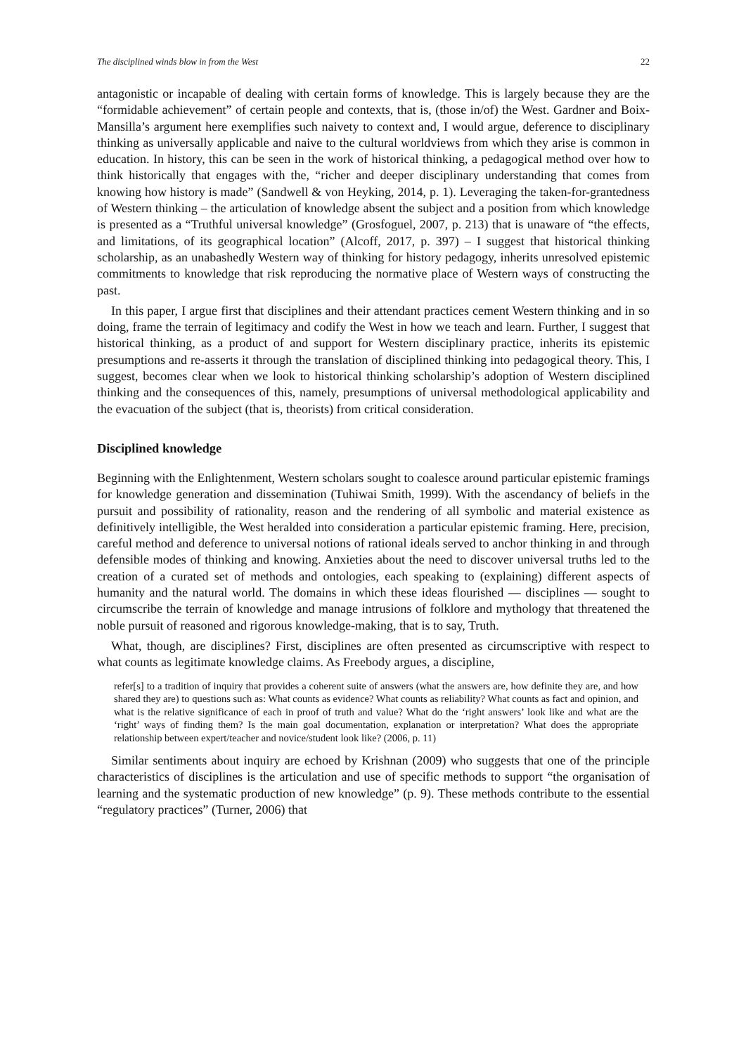The disciplined winds blow in from the West 22
antagonistic or incapable of dealing with certain forms of knowledge. This is largely because they are the “formidable achievement” of certain people and contexts, that is, (those in/of) the West. Gardner and Boix-Mansilla’s argument here exemplifies such naivety to context and, I would argue, deference to disciplinary thinking as universally applicable and naive to the cultural worldviews from which they arise is common in education. In history, this can be seen in the work of historical thinking, a pedagogical method over how to think historically that engages with the, “richer and deeper disciplinary understanding that comes from knowing how history is made” (Sandwell & von Heyking, 2014, p. 1). Leveraging the taken-for-grantedness of Western thinking – the articulation of knowledge absent the subject and a position from which knowledge is presented as a “Truthful universal knowledge” (Grosfoguel, 2007, p. 213) that is unaware of “the effects, and limitations, of its geographical location” (Alcoff, 2017, p. 397) – I suggest that historical thinking scholarship, as an unabashedly Western way of thinking for history pedagogy, inherits unresolved epistemic commitments to knowledge that risk reproducing the normative place of Western ways of constructing the past.
In this paper, I argue first that disciplines and their attendant practices cement Western thinking and in so doing, frame the terrain of legitimacy and codify the West in how we teach and learn. Further, I suggest that historical thinking, as a product of and support for Western disciplinary practice, inherits its epistemic presumptions and re-asserts it through the translation of disciplined thinking into pedagogical theory. This, I suggest, becomes clear when we look to historical thinking scholarship’s adoption of Western disciplined thinking and the consequences of this, namely, presumptions of universal methodological applicability and the evacuation of the subject (that is, theorists) from critical consideration.
Disciplined knowledge
Beginning with the Enlightenment, Western scholars sought to coalesce around particular epistemic framings for knowledge generation and dissemination (Tuhiwai Smith, 1999). With the ascendancy of beliefs in the pursuit and possibility of rationality, reason and the rendering of all symbolic and material existence as definitively intelligible, the West heralded into consideration a particular epistemic framing. Here, precision, careful method and deference to universal notions of rational ideals served to anchor thinking in and through defensible modes of thinking and knowing. Anxieties about the need to discover universal truths led to the creation of a curated set of methods and ontologies, each speaking to (explaining) different aspects of humanity and the natural world. The domains in which these ideas flourished — disciplines — sought to circumscribe the terrain of knowledge and manage intrusions of folklore and mythology that threatened the noble pursuit of reasoned and rigorous knowledge-making, that is to say, Truth.
What, though, are disciplines? First, disciplines are often presented as circumscriptive with respect to what counts as legitimate knowledge claims. As Freebody argues, a discipline,
refer[s] to a tradition of inquiry that provides a coherent suite of answers (what the answers are, how definite they are, and how shared they are) to questions such as: What counts as evidence? What counts as reliability? What counts as fact and opinion, and what is the relative significance of each in proof of truth and value? What do the ‘right answers’ look like and what are the ‘right’ ways of finding them? Is the main goal documentation, explanation or interpretation? What does the appropriate relationship between expert/teacher and novice/student look like? (2006, p. 11)
Similar sentiments about inquiry are echoed by Krishnan (2009) who suggests that one of the principle characteristics of disciplines is the articulation and use of specific methods to support “the organisation of learning and the systematic production of new knowledge” (p. 9). These methods contribute to the essential “regulatory practices” (Turner, 2006) that